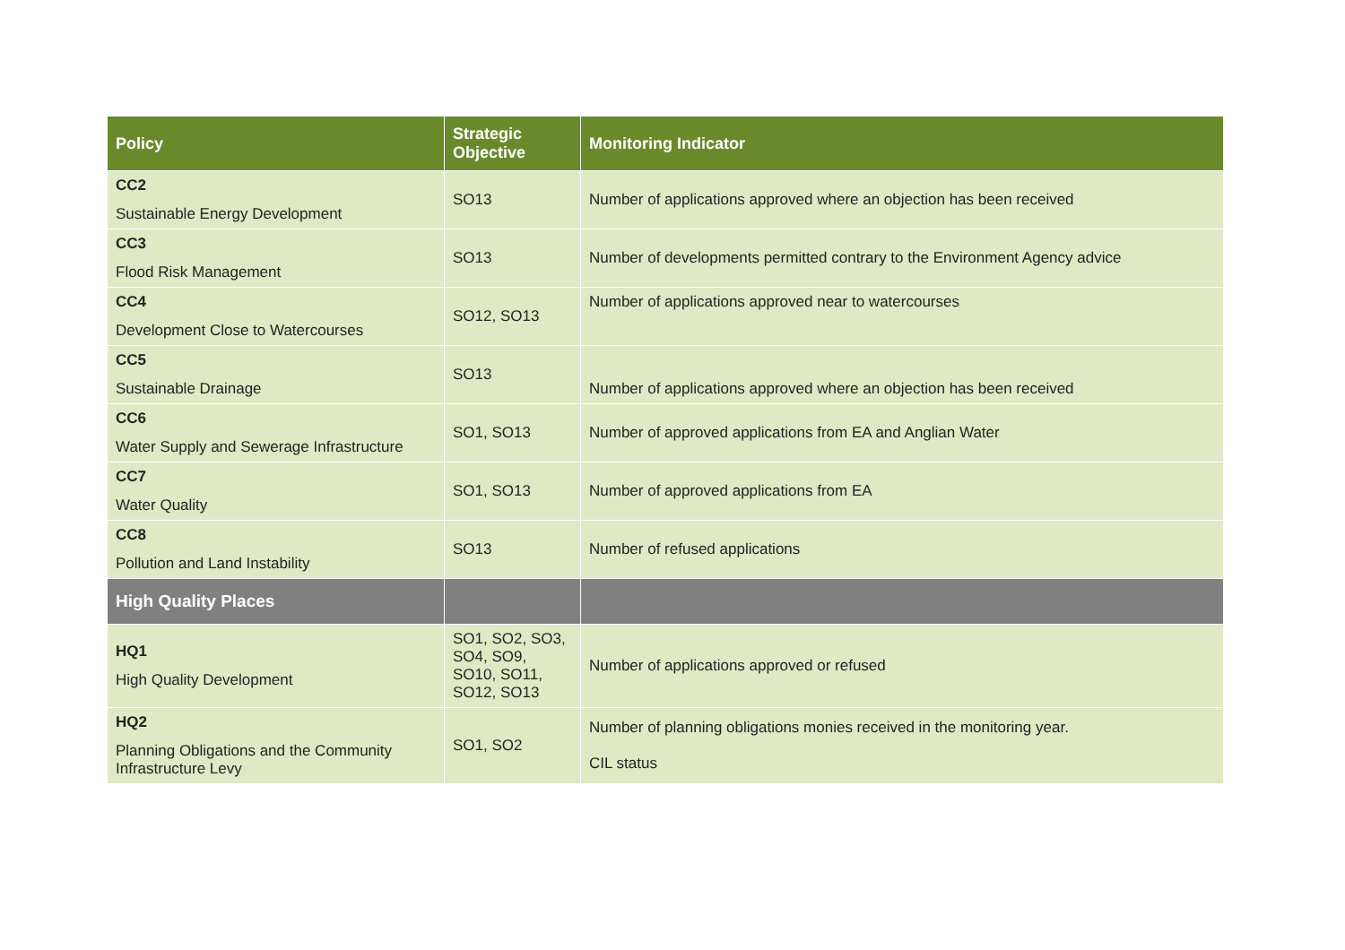| Policy | Strategic Objective | Monitoring Indicator |
| --- | --- | --- |
| CC2 Sustainable Energy Development | SO13 | Number of applications approved where an objection has been received |
| CC3 Flood Risk Management | SO13 | Number of developments permitted contrary to the Environment Agency advice |
| CC4 Development Close to Watercourses | SO12, SO13 | Number of applications approved near to watercourses |
| CC5 Sustainable Drainage | SO13 | Number of applications approved where an objection has been received |
| CC6 Water Supply and Sewerage Infrastructure | SO1, SO13 | Number of approved applications from EA and Anglian Water |
| CC7 Water Quality | SO1, SO13 | Number of approved applications from EA |
| CC8 Pollution and Land Instability | SO13 | Number of refused applications |
| High Quality Places | | |
| HQ1 High Quality Development | SO1, SO2, SO3, SO4, SO9, SO10, SO11, SO12, SO13 | Number of applications approved or refused |
| HQ2 Planning Obligations and the Community Infrastructure Levy | SO1, SO2 | Number of planning obligations monies received in the monitoring year. CIL status |